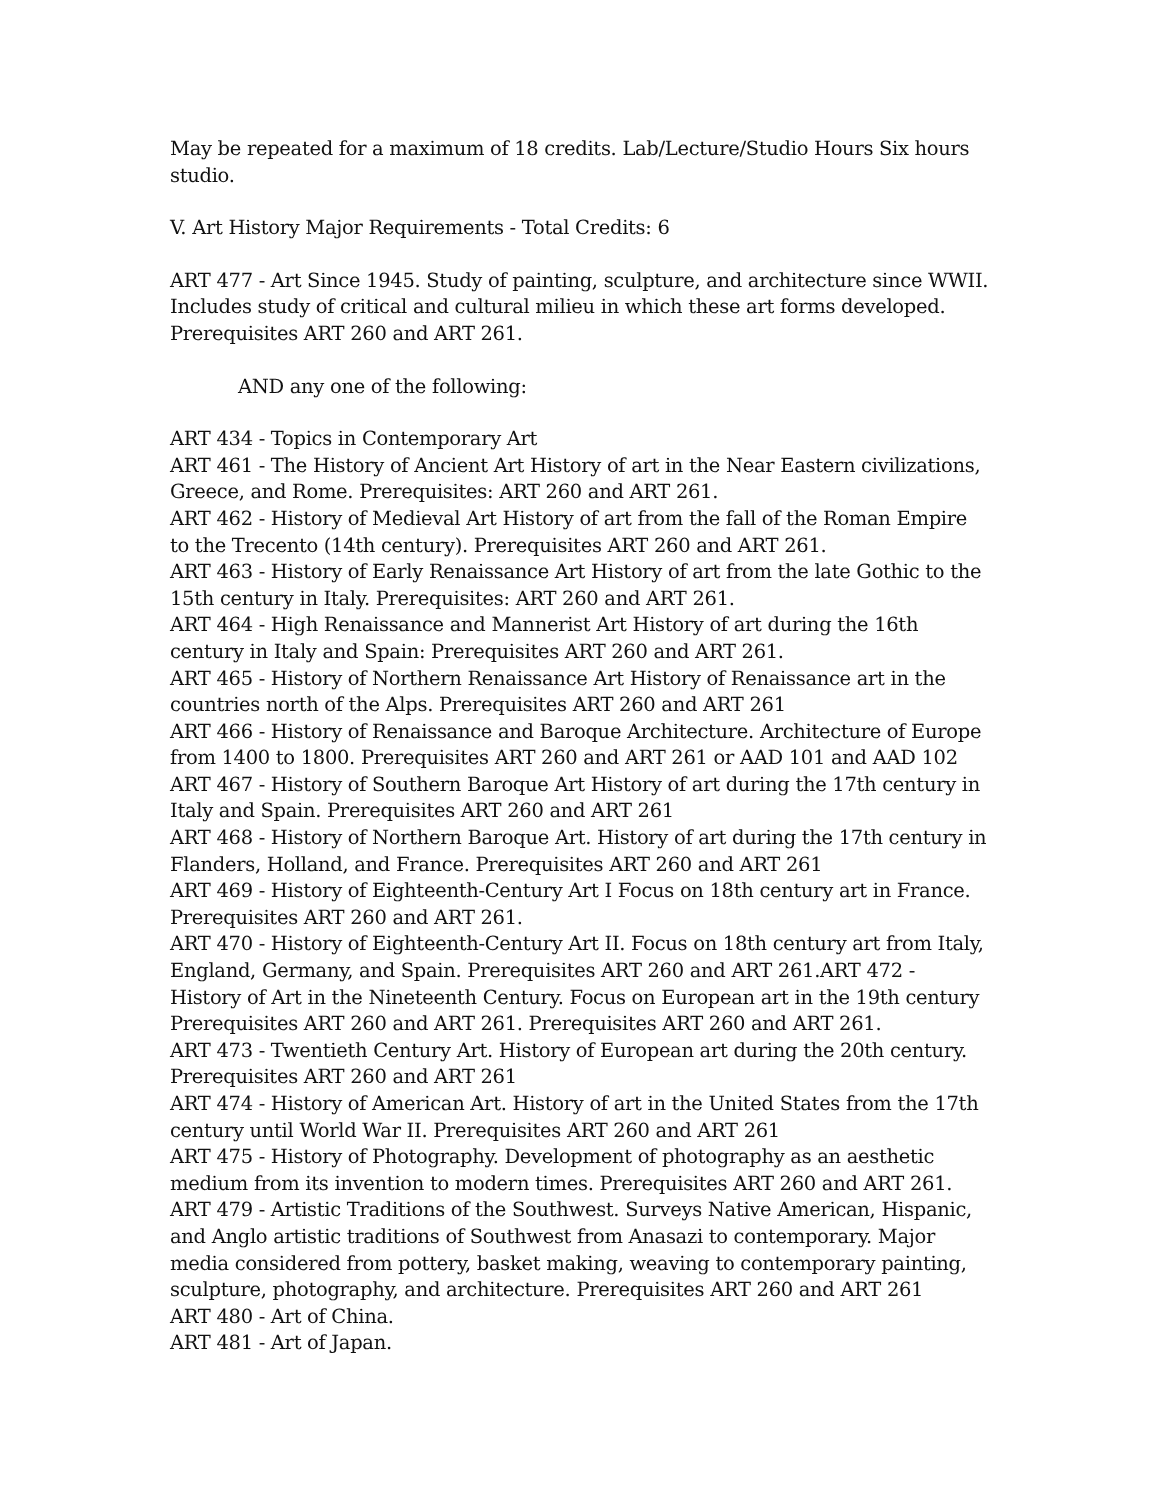May be repeated for a maximum of 18 credits. Lab/Lecture/Studio Hours Six hours studio.
V. Art History Major Requirements - Total Credits: 6
ART 477 - Art Since 1945. Study of painting, sculpture, and architecture since WWII. Includes study of critical and cultural milieu in which these art forms developed. Prerequisites ART 260 and ART 261.
AND any one of the following:
ART 434 - Topics in Contemporary Art
ART 461 - The History of Ancient Art History of art in the Near Eastern civilizations, Greece, and Rome. Prerequisites: ART 260 and ART 261.
ART 462 - History of Medieval Art History of art from the fall of the Roman Empire to the Trecento (14th century). Prerequisites ART 260 and ART 261.
ART 463 - History of Early Renaissance Art History of art from the late Gothic to the 15th century in Italy. Prerequisites: ART 260 and ART 261.
ART 464 - High Renaissance and Mannerist Art History of art during the 16th century in Italy and Spain: Prerequisites ART 260 and ART 261.
ART 465 - History of Northern Renaissance Art History of Renaissance art in the countries north of the Alps. Prerequisites ART 260 and ART 261
ART 466 - History of Renaissance and Baroque Architecture. Architecture of Europe from 1400 to 1800. Prerequisites ART 260 and ART 261 or AAD 101 and AAD 102
ART 467 - History of Southern Baroque Art History of art during the 17th century in Italy and Spain. Prerequisites ART 260 and ART 261
ART 468 - History of Northern Baroque Art. History of art during the 17th century in Flanders, Holland, and France. Prerequisites ART 260 and ART 261
ART 469 - History of Eighteenth-Century Art I Focus on 18th century art in France. Prerequisites ART 260 and ART 261.
ART 470 - History of Eighteenth-Century Art II. Focus on 18th century art from Italy, England, Germany, and Spain. Prerequisites ART 260 and ART 261.ART 472 - History of Art in the Nineteenth Century. Focus on European art in the 19th century Prerequisites ART 260 and ART 261. Prerequisites ART 260 and ART 261.
ART 473 - Twentieth Century Art. History of European art during the 20th century. Prerequisites ART 260 and ART 261
ART 474 - History of American Art. History of art in the United States from the 17th century until World War II. Prerequisites ART 260 and ART 261
ART 475 - History of Photography. Development of photography as an aesthetic medium from its invention to modern times. Prerequisites ART 260 and ART 261.
ART 479 - Artistic Traditions of the Southwest. Surveys Native American, Hispanic, and Anglo artistic traditions of Southwest from Anasazi to contemporary. Major media considered from pottery, basket making, weaving to contemporary painting, sculpture, photography, and architecture. Prerequisites ART 260 and ART 261
ART 480 - Art of China.
ART 481 - Art of Japan.